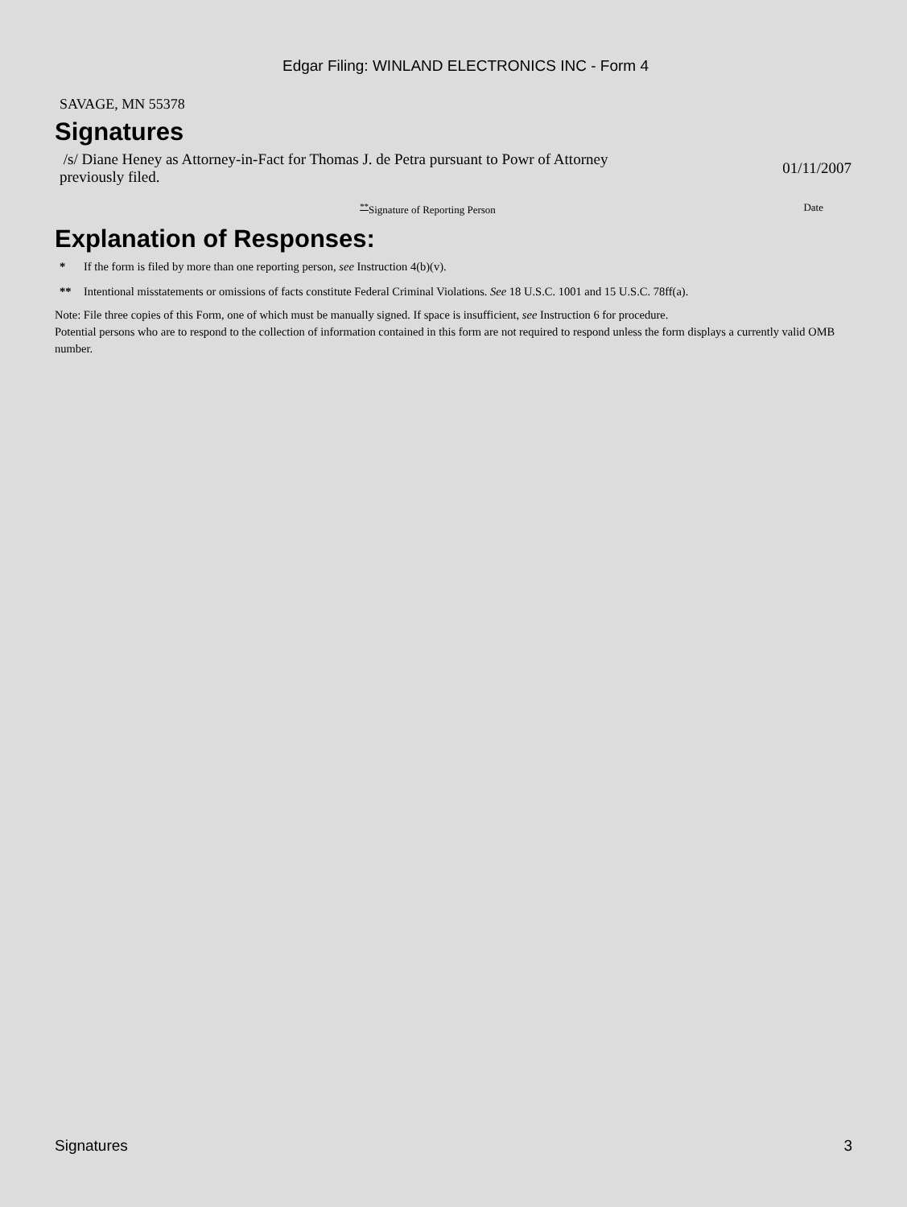Edgar Filing: WINLAND ELECTRONICS INC - Form 4
SAVAGE, MN 55378
Signatures
| /s/ Diane Heney as Attorney-in-Fact for Thomas J. de Petra pursuant to Powr of Attorney previously filed. | 01/11/2007 |
| <sup>**</sup> Signature of Reporting Person | Date |
Explanation of Responses:
* If the form is filed by more than one reporting person, see Instruction 4(b)(v).
** Intentional misstatements or omissions of facts constitute Federal Criminal Violations. See 18 U.S.C. 1001 and 15 U.S.C. 78ff(a).
Note: File three copies of this Form, one of which must be manually signed. If space is insufficient, see Instruction 6 for procedure.
Potential persons who are to respond to the collection of information contained in this form are not required to respond unless the form displays a currently valid OMB number.
Signatures 3